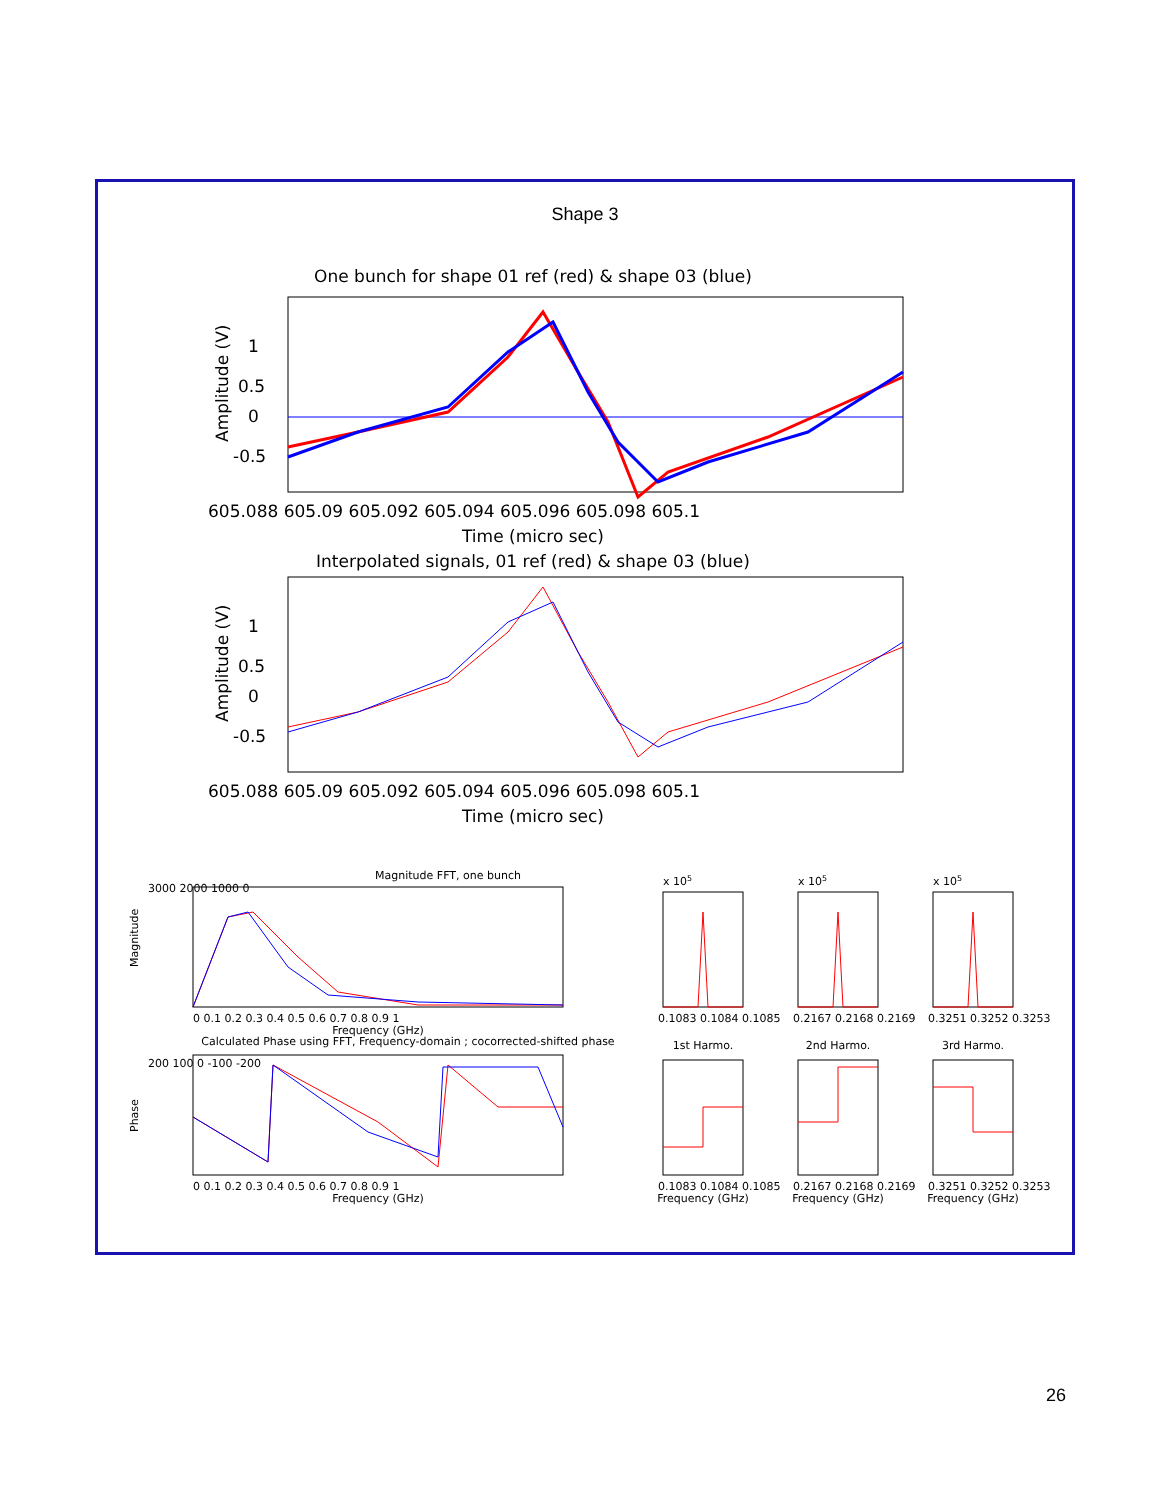Shape 3
One bunch for shape 01 ref (red) & shape 03 (blue)
1
0.5
0
-0.5
605.088 605.09 605.092 605.094 605.096 605.098 605.1
Time (micro sec)
Interpolated signals, 01 ref (red) & shape 03 (blue)
1
0.5
0
-0.5
605.088 605.09 605.092 605.094 605.096 605.098 605.1
Time (micro sec)
Amplitude (V)
Amplitude (V)
Magnitude FFT, one bunch
3000 2000 1000 0
0 0.1 0.2 0.3 0.4 0.5 0.6 0.7 0.8 0.9 1
Frequency (GHz)
Calculated Phase using FFT, Frequency-domain ; cocorrected-shifted phase
200 100 0 -100 -200
0 0.1 0.2 0.3 0.4 0.5 0.6 0.7 0.8 0.9 1
Frequency (GHz)
x 105
x 105
x 105
0.1083 0.1084 0.1085
0.2167 0.2168 0.2169
0.3251 0.3252 0.3253
1st Harmo.
2nd Harmo.
3rd Harmo.
0.1083 0.1084 0.1085
0.2167 0.2168 0.2169
0.3251 0.3252 0.3253
Frequency (GHz)
Frequency (GHz)
Frequency (GHz)
Magnitude
Phase
26